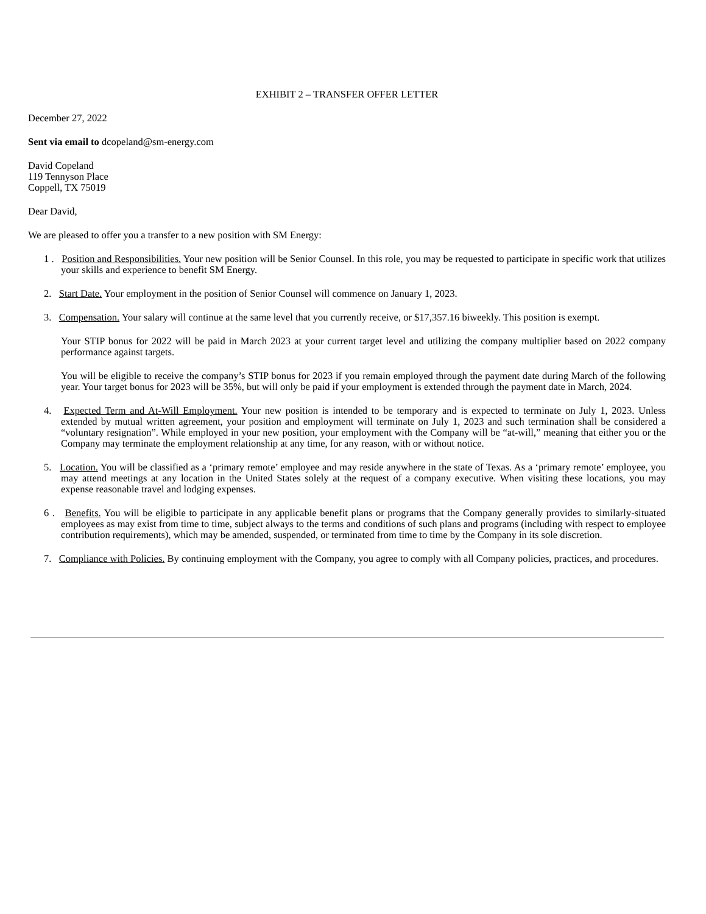EXHIBIT 2 – TRANSFER OFFER LETTER
December 27, 2022
Sent via email to dcopeland@sm-energy.com
David Copeland
119 Tennyson Place
Coppell, TX 75019
Dear David,
We are pleased to offer you a transfer to a new position with SM Energy:
1 . Position and Responsibilities. Your new position will be Senior Counsel. In this role, you may be requested to participate in specific work that utilizes your skills and experience to benefit SM Energy.
2. Start Date. Your employment in the position of Senior Counsel will commence on January 1, 2023.
3. Compensation. Your salary will continue at the same level that you currently receive, or $17,357.16 biweekly. This position is exempt.
Your STIP bonus for 2022 will be paid in March 2023 at your current target level and utilizing the company multiplier based on 2022 company performance against targets.
You will be eligible to receive the company’s STIP bonus for 2023 if you remain employed through the payment date during March of the following year. Your target bonus for 2023 will be 35%, but will only be paid if your employment is extended through the payment date in March, 2024.
4. Expected Term and At-Will Employment. Your new position is intended to be temporary and is expected to terminate on July 1, 2023. Unless extended by mutual written agreement, your position and employment will terminate on July 1, 2023 and such termination shall be considered a “voluntary resignation”. While employed in your new position, your employment with the Company will be “at-will,” meaning that either you or the Company may terminate the employment relationship at any time, for any reason, with or without notice.
5. Location. You will be classified as a ‘primary remote’ employee and may reside anywhere in the state of Texas. As a ‘primary remote’ employee, you may attend meetings at any location in the United States solely at the request of a company executive. When visiting these locations, you may expense reasonable travel and lodging expenses.
6 . Benefits. You will be eligible to participate in any applicable benefit plans or programs that the Company generally provides to similarly-situated employees as may exist from time to time, subject always to the terms and conditions of such plans and programs (including with respect to employee contribution requirements), which may be amended, suspended, or terminated from time to time by the Company in its sole discretion.
7. Compliance with Policies. By continuing employment with the Company, you agree to comply with all Company policies, practices, and procedures.